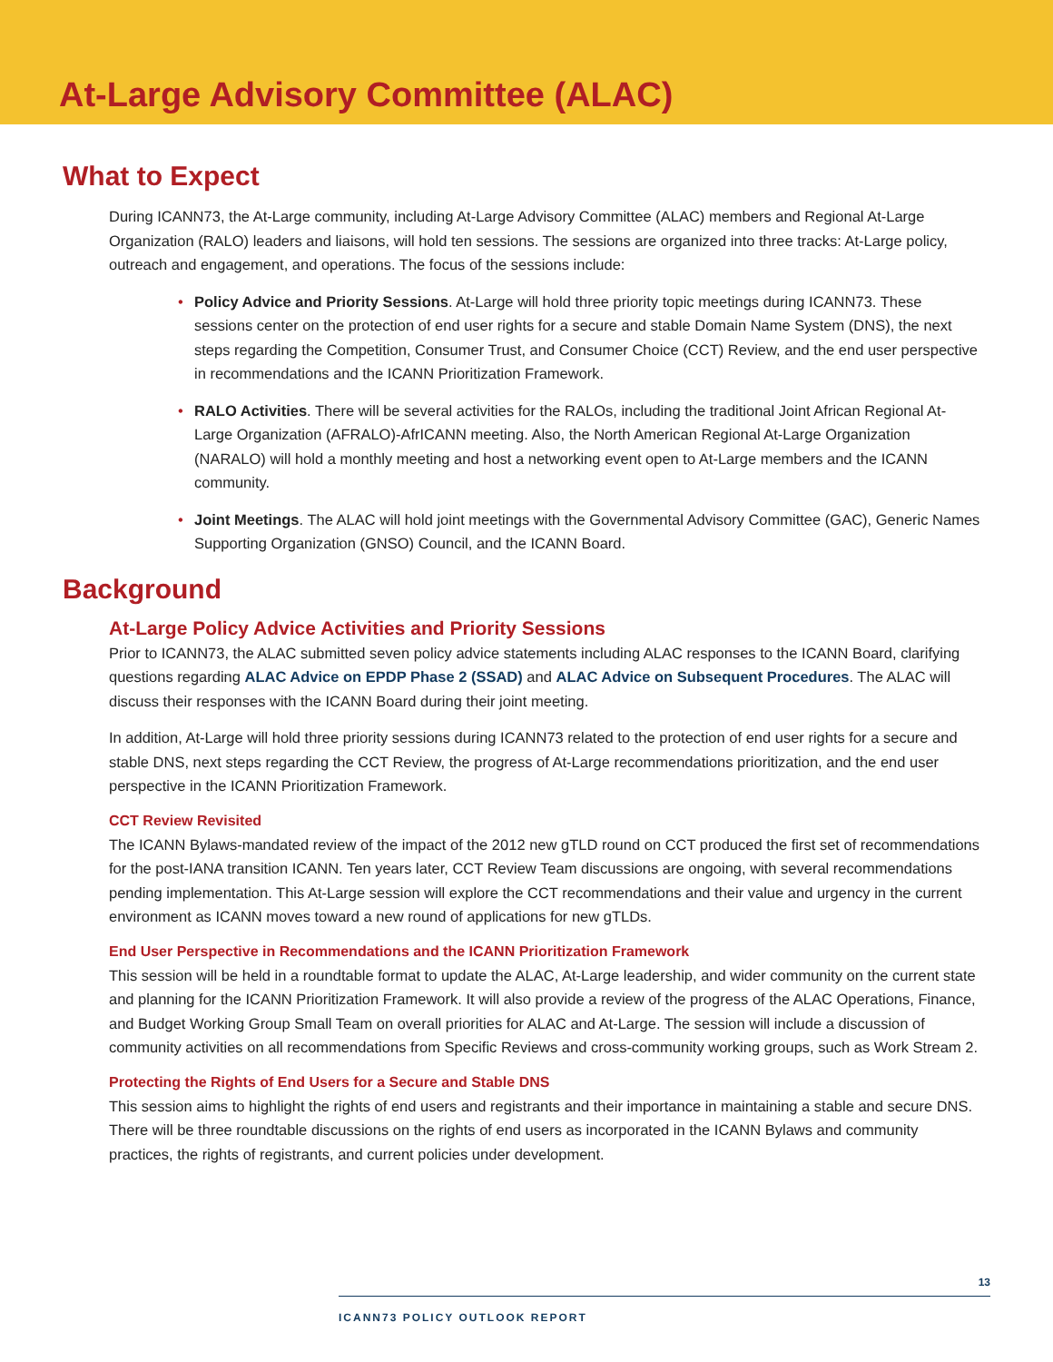At-Large Advisory Committee (ALAC)
What to Expect
During ICANN73, the At-Large community, including At-Large Advisory Committee (ALAC) members and Regional At-Large Organization (RALO) leaders and liaisons, will hold ten sessions. The sessions are organized into three tracks: At-Large policy, outreach and engagement, and operations. The focus of the sessions include:
• Policy Advice and Priority Sessions. At-Large will hold three priority topic meetings during ICANN73. These sessions center on the protection of end user rights for a secure and stable Domain Name System (DNS), the next steps regarding the Competition, Consumer Trust, and Consumer Choice (CCT) Review, and the end user perspective in recommendations and the ICANN Prioritization Framework.
• RALO Activities. There will be several activities for the RALOs, including the traditional Joint African Regional At-Large Organization (AFRALO)-AfrICANN meeting. Also, the North American Regional At-Large Organization (NARALO) will hold a monthly meeting and host a networking event open to At-Large members and the ICANN community.
• Joint Meetings. The ALAC will hold joint meetings with the Governmental Advisory Committee (GAC), Generic Names Supporting Organization (GNSO) Council, and the ICANN Board.
Background
At-Large Policy Advice Activities and Priority Sessions
Prior to ICANN73, the ALAC submitted seven policy advice statements including ALAC responses to the ICANN Board, clarifying questions regarding ALAC Advice on EPDP Phase 2 (SSAD) and ALAC Advice on Subsequent Procedures. The ALAC will discuss their responses with the ICANN Board during their joint meeting.
In addition, At-Large will hold three priority sessions during ICANN73 related to the protection of end user rights for a secure and stable DNS, next steps regarding the CCT Review, the progress of At-Large recommendations prioritization, and the end user perspective in the ICANN Prioritization Framework.
CCT Review Revisited
The ICANN Bylaws-mandated review of the impact of the 2012 new gTLD round on CCT produced the first set of recommendations for the post-IANA transition ICANN. Ten years later, CCT Review Team discussions are ongoing, with several recommendations pending implementation. This At-Large session will explore the CCT recommendations and their value and urgency in the current environment as ICANN moves toward a new round of applications for new gTLDs.
End User Perspective in Recommendations and the ICANN Prioritization Framework
This session will be held in a roundtable format to update the ALAC, At-Large leadership, and wider community on the current state and planning for the ICANN Prioritization Framework. It will also provide a review of the progress of the ALAC Operations, Finance, and Budget Working Group Small Team on overall priorities for ALAC and At-Large. The session will include a discussion of community activities on all recommendations from Specific Reviews and cross-community working groups, such as Work Stream 2.
Protecting the Rights of End Users for a Secure and Stable DNS
This session aims to highlight the rights of end users and registrants and their importance in maintaining a stable and secure DNS. There will be three roundtable discussions on the rights of end users as incorporated in the ICANN Bylaws and community practices, the rights of registrants, and current policies under development.
13
ICANN73 POLICY OUTLOOK REPORT